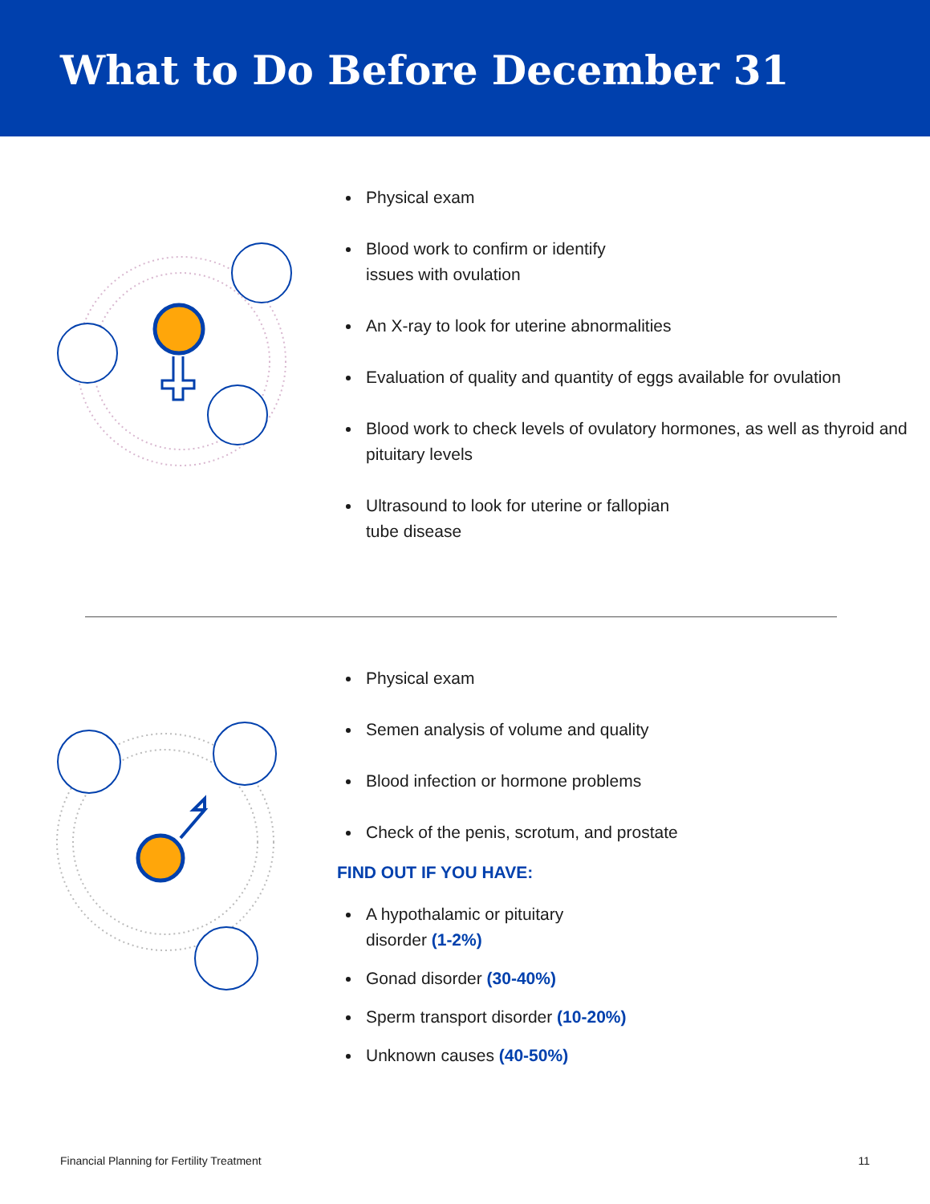What to Do Before December 31
Physical exam
Blood work to confirm or identify
issues with ovulation
An X-ray to look for uterine abnormalities
Evaluation of quality and quantity of eggs available for ovulation
Blood work to check levels of ovulatory hormones, as well as thyroid and pituitary levels
Ultrasound to look for uterine or fallopian
tube disease
Physical exam
Semen analysis of volume and quality
Blood infection or hormone problems
Check of the penis, scrotum, and prostate
FIND OUT IF YOU HAVE:
A hypothalamic or pituitary
disorder (1-2%)
Gonad disorder (30-40%)
Sperm transport disorder (10-20%)
Unknown causes (40-50%)
Financial Planning for Fertility Treatment 11